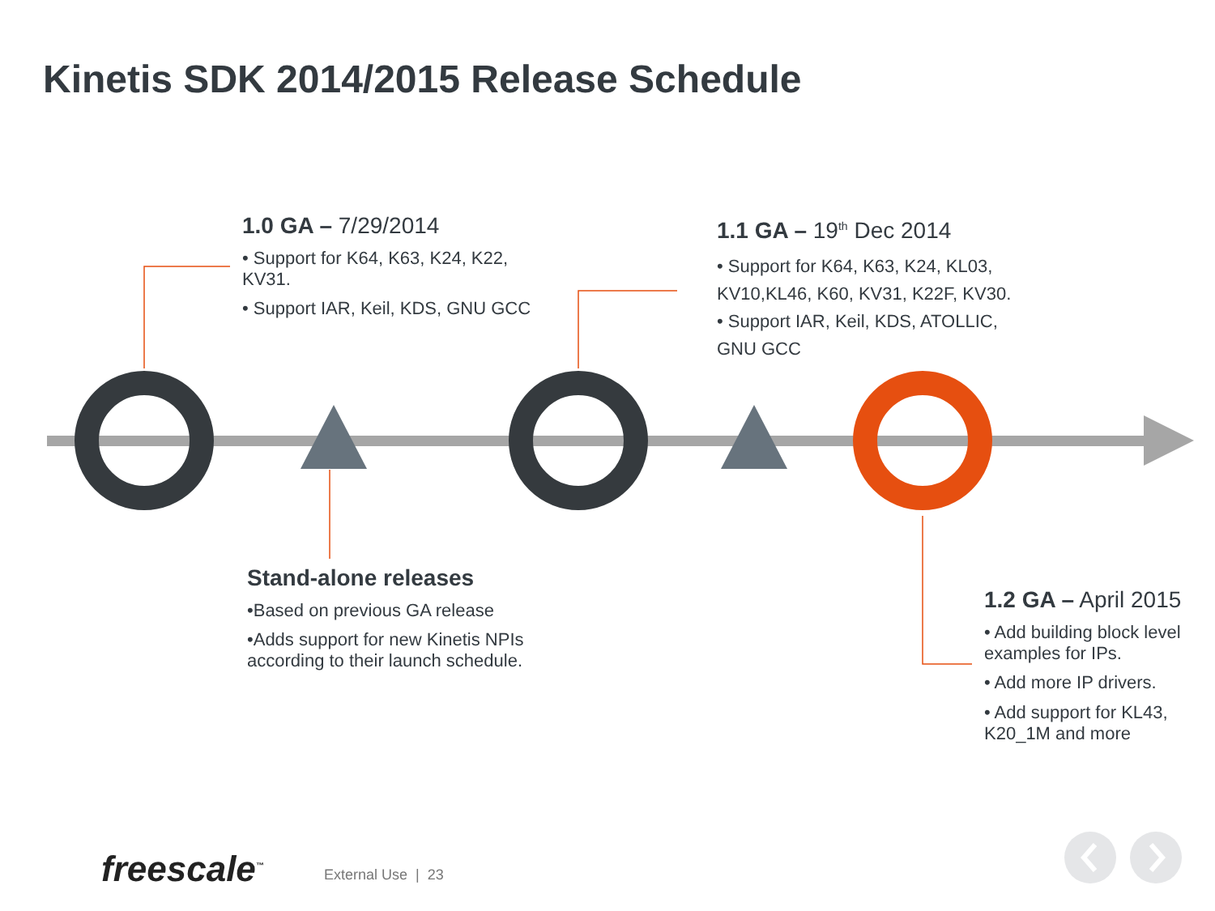Kinetis SDK 2014/2015 Release Schedule
1.0 GA – 7/29/2014
• Support for K64, K63, K24, K22, KV31.
• Support IAR, Keil, KDS, GNU GCC
1.1 GA – 19<sup>th</sup> Dec 2014
• Support for K64, K63, K24, KL03, KV10,KL46, K60, KV31, K22F, KV30.
• Support IAR, Keil, KDS, ATOLLIC, GNU GCC
Stand-alone releases
•Based on previous GA release
•Adds support for new Kinetis NPIs according to their launch schedule.
1.2 GA – April 2015
• Add building block level examples for IPs.
• Add more IP drivers.
• Add support for KL43, K20_1M and more
freescale<sup>™</sup> External Use | 23